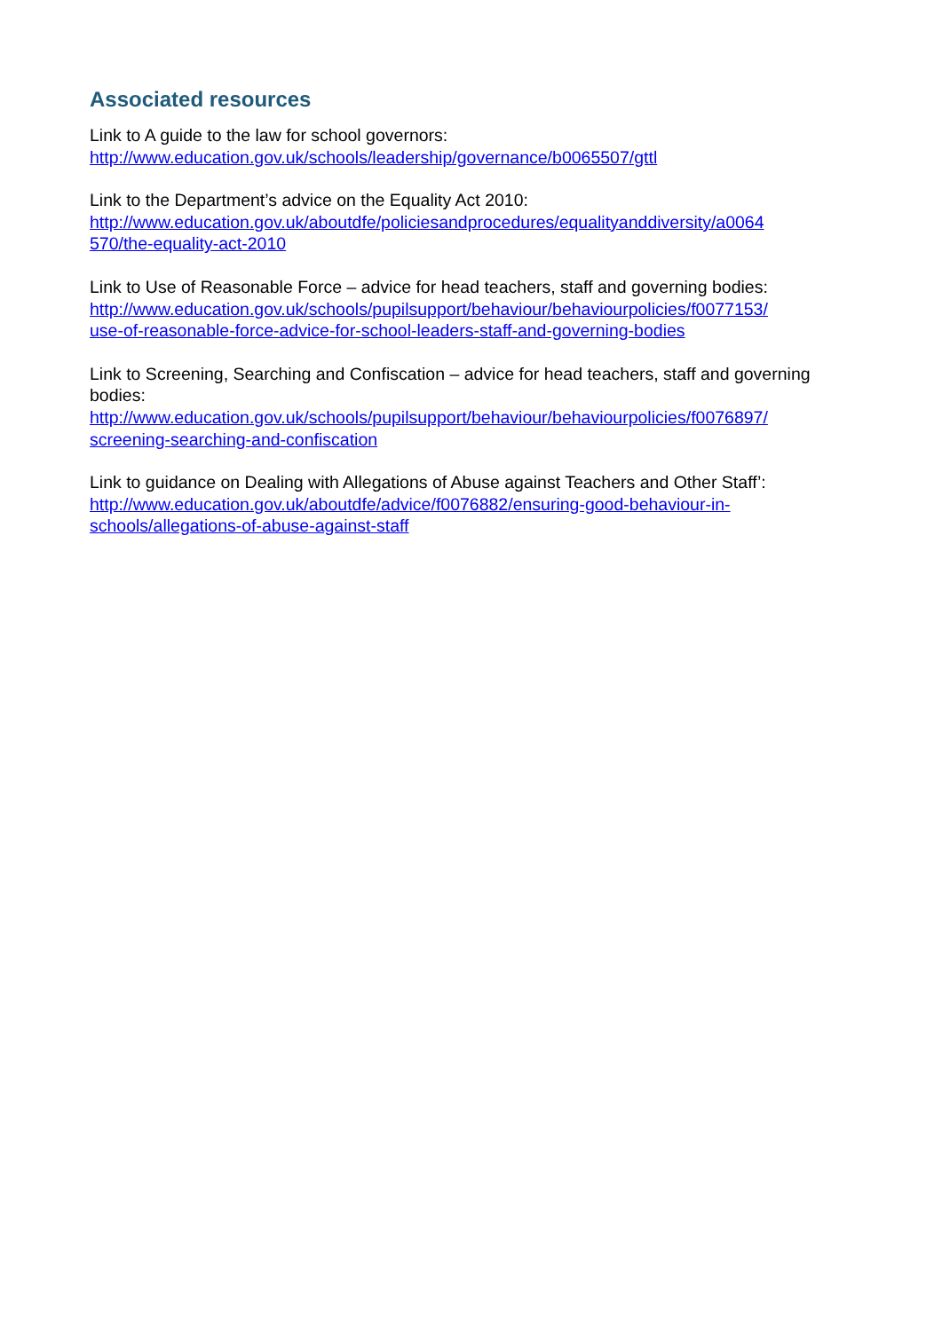Associated resources
Link to A guide to the law for school governors:
http://www.education.gov.uk/schools/leadership/governance/b0065507/gttl
Link to the Department’s advice on the Equality Act 2010:
http://www.education.gov.uk/aboutdfe/policiesandprocedures/equalityanddiversity/a0064
570/the-equality-act-2010
Link to Use of Reasonable Force – advice for head teachers, staff and governing bodies:
http://www.education.gov.uk/schools/pupilsupport/behaviour/behaviourpolicies/f0077153/
use-of-reasonable-force-advice-for-school-leaders-staff-and-governing-bodies
Link to Screening, Searching and Confiscation – advice for head teachers, staff and governing bodies:
http://www.education.gov.uk/schools/pupilsupport/behaviour/behaviourpolicies/f0076897/
screening-searching-and-confiscation
Link to guidance on Dealing with Allegations of Abuse against Teachers and Other Staff’:
http://www.education.gov.uk/aboutdfe/advice/f0076882/ensuring-good-behaviour-in-
schools/allegations-of-abuse-against-staff